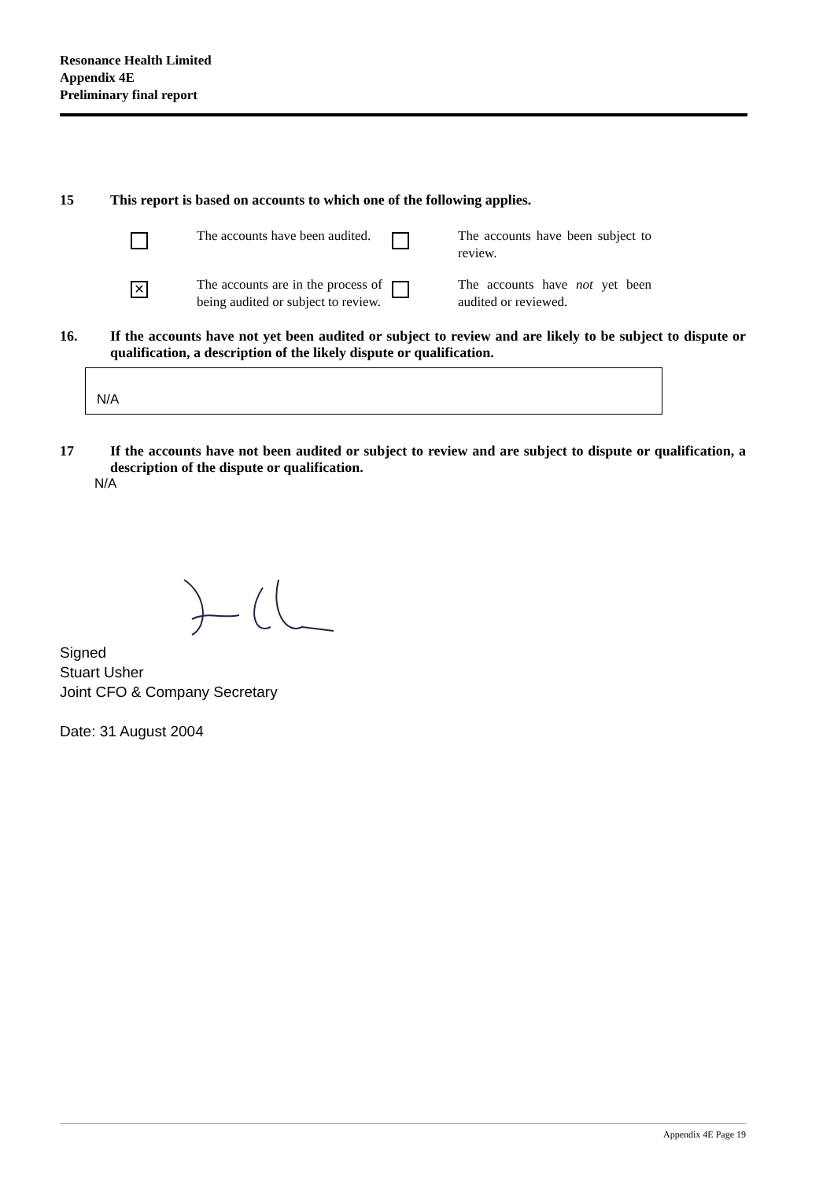Resonance Health Limited
Appendix 4E
Preliminary final report
15 This report is based on accounts to which one of the following applies.
The accounts have been audited.
The accounts have been subject to review.
✕
The accounts are in the process of being audited or subject to review.
The accounts have not yet been audited or reviewed.
16. If the accounts have not yet been audited or subject to review and are likely to be subject to dispute or qualification, a description of the likely dispute or qualification.
N/A
17 If the accounts have not been audited or subject to review and are subject to dispute or qualification, a description of the dispute or qualification.
N/A
Signed
Stuart Usher
Joint CFO & Company Secretary
Date: 31 August 2004
Appendix 4E Page 19